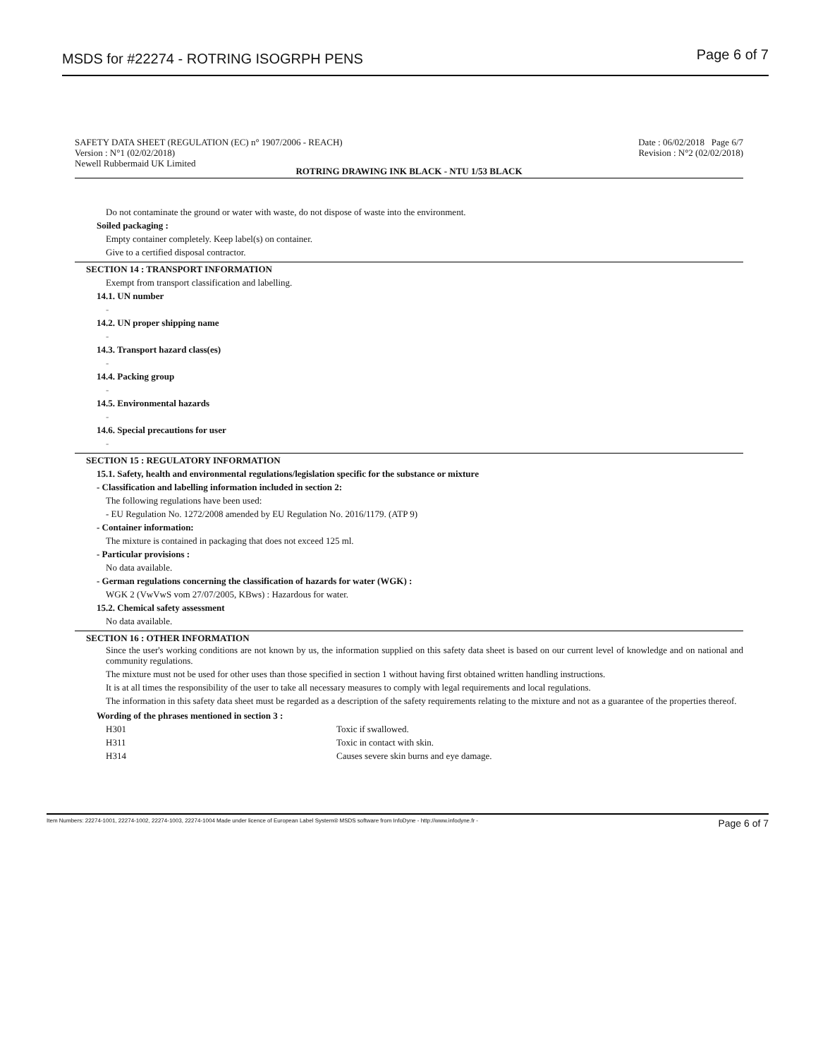MSDS for #22274 - ROTRING ISOGRPH PENS Page 6 of 7
SAFETY DATA SHEET (REGULATION (EC) n° 1907/2006 - REACH) Date : 06/02/2018 Page 6/7
Version : N°1 (02/02/2018) Revision : N°2 (02/02/2018)
Newell Rubbermaid UK Limited
ROTRING DRAWING INK BLACK - NTU 1/53 BLACK
Do not contaminate the ground or water with waste, do not dispose of waste into the environment.
Soiled packaging :
Empty container completely. Keep label(s) on container.
Give to a certified disposal contractor.
SECTION 14 : TRANSPORT INFORMATION
Exempt from transport classification and labelling.
14.1. UN number
-
14.2. UN proper shipping name
-
14.3. Transport hazard class(es)
-
14.4. Packing group
-
14.5. Environmental hazards
-
14.6. Special precautions for user
-
SECTION 15 : REGULATORY INFORMATION
15.1. Safety, health and environmental regulations/legislation specific for the substance or mixture
- Classification and labelling information included in section 2:
The following regulations have been used:
- EU Regulation No. 1272/2008 amended by EU Regulation No. 2016/1179. (ATP 9)
- Container information:
The mixture is contained in packaging that does not exceed 125 ml.
- Particular provisions :
No data available.
- German regulations concerning the classification of hazards for water (WGK) :
WGK 2 (VwVwS vom 27/07/2005, KBws) : Hazardous for water.
15.2. Chemical safety assessment
No data available.
SECTION 16 : OTHER INFORMATION
Since the user's working conditions are not known by us, the information supplied on this safety data sheet is based on our current level of knowledge and on national and community regulations.
The mixture must not be used for other uses than those specified in section 1 without having first obtained written handling instructions.
It is at all times the responsibility of the user to take all necessary measures to comply with legal requirements and local regulations.
The information in this safety data sheet must be regarded as a description of the safety requirements relating to the mixture and not as a guarantee of the properties thereof.
Wording of the phrases mentioned in section 3 :
H301 Toxic if swallowed.
H311 Toxic in contact with skin.
H314 Causes severe skin burns and eye damage.
Item Numbers: 22274-1001, 22274-1002, 22274-1003, 22274-1004 Made under licence of European Label System® MSDS software from InfoDyne - http://www.infodyne.fr - Page 6 of 7